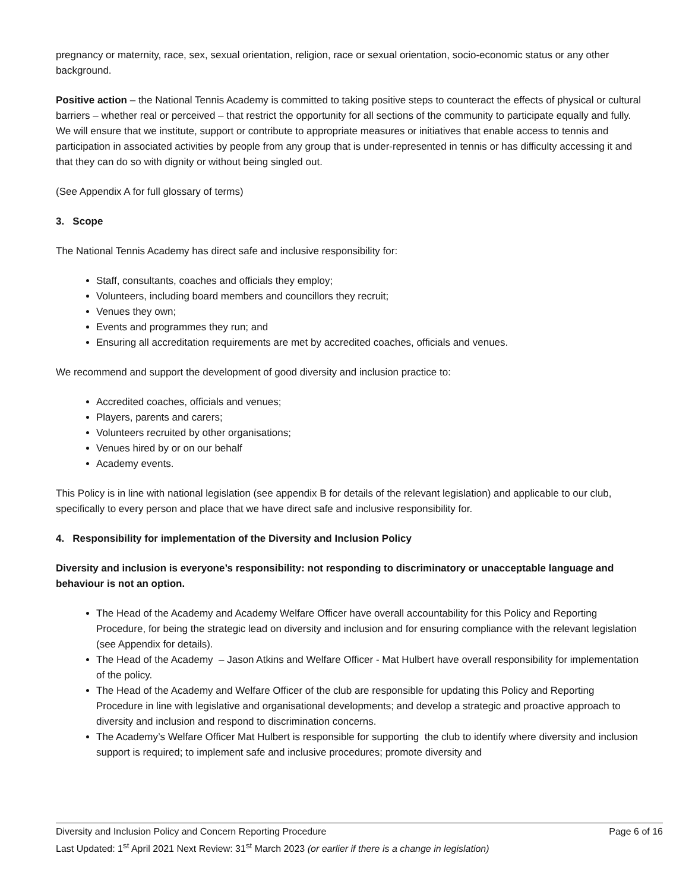pregnancy or maternity, race, sex, sexual orientation, religion, race or sexual orientation, socio-economic status or any other background.
Positive action – the National Tennis Academy is committed to taking positive steps to counteract the effects of physical or cultural barriers – whether real or perceived – that restrict the opportunity for all sections of the community to participate equally and fully. We will ensure that we institute, support or contribute to appropriate measures or initiatives that enable access to tennis and participation in associated activities by people from any group that is under-represented in tennis or has difficulty accessing it and that they can do so with dignity or without being singled out.
(See Appendix A for full glossary of terms)
3. Scope
The National Tennis Academy has direct safe and inclusive responsibility for:
Staff, consultants, coaches and officials they employ;
Volunteers, including board members and councillors they recruit;
Venues they own;
Events and programmes they run; and
Ensuring all accreditation requirements are met by accredited coaches, officials and venues.
We recommend and support the development of good diversity and inclusion practice to:
Accredited coaches, officials and venues;
Players, parents and carers;
Volunteers recruited by other organisations;
Venues hired by or on our behalf
Academy events.
This Policy is in line with national legislation (see appendix B for details of the relevant legislation) and applicable to our club, specifically to every person and place that we have direct safe and inclusive responsibility for.
4. Responsibility for implementation of the Diversity and Inclusion Policy
Diversity and inclusion is everyone’s responsibility: not responding to discriminatory or unacceptable language and behaviour is not an option.
The Head of the Academy and Academy Welfare Officer have overall accountability for this Policy and Reporting Procedure, for being the strategic lead on diversity and inclusion and for ensuring compliance with the relevant legislation (see Appendix for details).
The Head of the Academy – Jason Atkins and Welfare Officer - Mat Hulbert have overall responsibility for implementation of the policy.
The Head of the Academy and Welfare Officer of the club are responsible for updating this Policy and Reporting Procedure in line with legislative and organisational developments; and develop a strategic and proactive approach to diversity and inclusion and respond to discrimination concerns.
The Academy’s Welfare Officer Mat Hulbert is responsible for supporting the club to identify where diversity and inclusion support is required; to implement safe and inclusive procedures; promote diversity and
Diversity and Inclusion Policy and Concern Reporting Procedure Page 6 of 16
Last Updated: 1<sup>st</sup> April 2021 Next Review: 31<sup>st</sup> March 2023 (or earlier if there is a change in legislation)